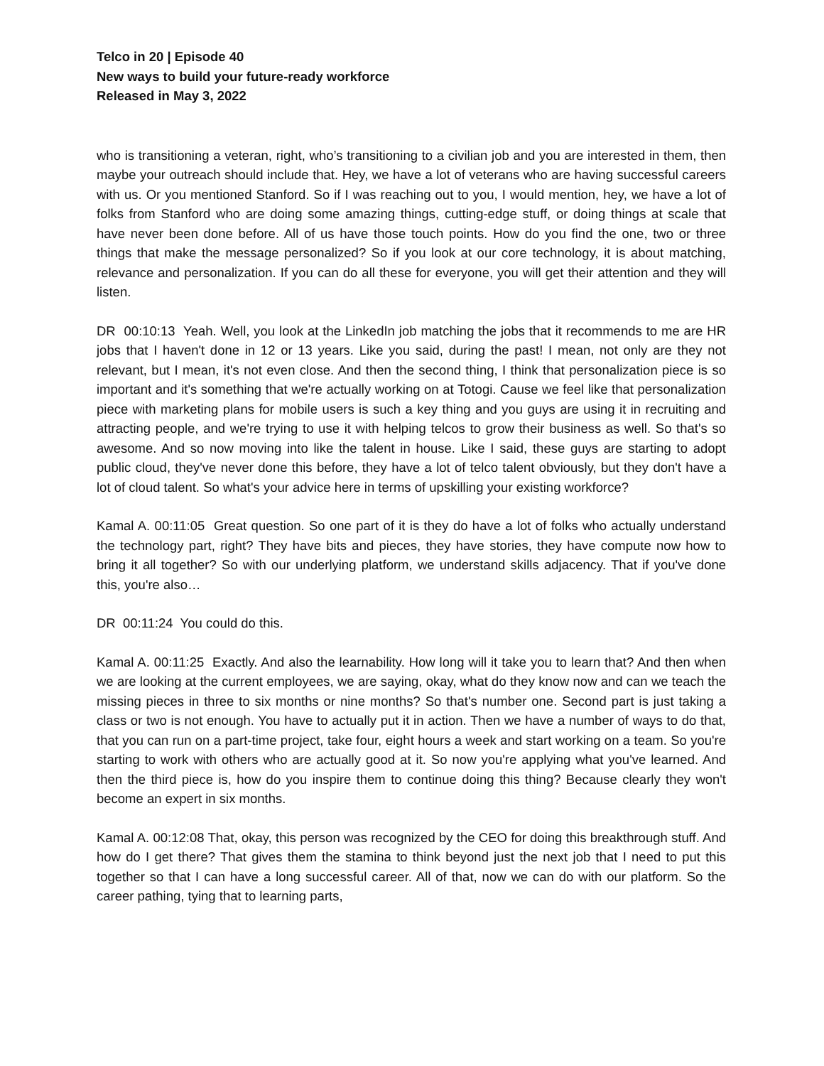Telco in 20 | Episode 40
New ways to build your future-ready workforce
Released in May 3, 2022
who is transitioning a veteran, right, who’s transitioning to a civilian job and you are interested in them, then maybe your outreach should include that. Hey, we have a lot of veterans who are having successful careers with us. Or you mentioned Stanford. So if I was reaching out to you, I would mention, hey, we have a lot of folks from Stanford who are doing some amazing things, cutting-edge stuff, or doing things at scale that have never been done before. All of us have those touch points. How do you find the one, two or three things that make the message personalized? So if you look at our core technology, it is about matching, relevance and personalization. If you can do all these for everyone, you will get their attention and they will listen.
DR 00:10:13 Yeah. Well, you look at the LinkedIn job matching the jobs that it recommends to me are HR jobs that I haven't done in 12 or 13 years. Like you said, during the past! I mean, not only are they not relevant, but I mean, it's not even close. And then the second thing, I think that personalization piece is so important and it's something that we're actually working on at Totogi. Cause we feel like that personalization piece with marketing plans for mobile users is such a key thing and you guys are using it in recruiting and attracting people, and we're trying to use it with helping telcos to grow their business as well. So that's so awesome. And so now moving into like the talent in house. Like I said, these guys are starting to adopt public cloud, they've never done this before, they have a lot of telco talent obviously, but they don't have a lot of cloud talent. So what's your advice here in terms of upskilling your existing workforce?
Kamal A. 00:11:05 Great question. So one part of it is they do have a lot of folks who actually understand the technology part, right? They have bits and pieces, they have stories, they have compute now how to bring it all together? So with our underlying platform, we understand skills adjacency. That if you've done this, you're also…
DR 00:11:24 You could do this.
Kamal A. 00:11:25 Exactly. And also the learnability. How long will it take you to learn that? And then when we are looking at the current employees, we are saying, okay, what do they know now and can we teach the missing pieces in three to six months or nine months? So that's number one. Second part is just taking a class or two is not enough. You have to actually put it in action. Then we have a number of ways to do that, that you can run on a part-time project, take four, eight hours a week and start working on a team. So you're starting to work with others who are actually good at it. So now you're applying what you've learned. And then the third piece is, how do you inspire them to continue doing this thing? Because clearly they won't become an expert in six months.
Kamal A. 00:12:08 That, okay, this person was recognized by the CEO for doing this breakthrough stuff. And how do I get there? That gives them the stamina to think beyond just the next job that I need to put this together so that I can have a long successful career. All of that, now we can do with our platform. So the career pathing, tying that to learning parts,